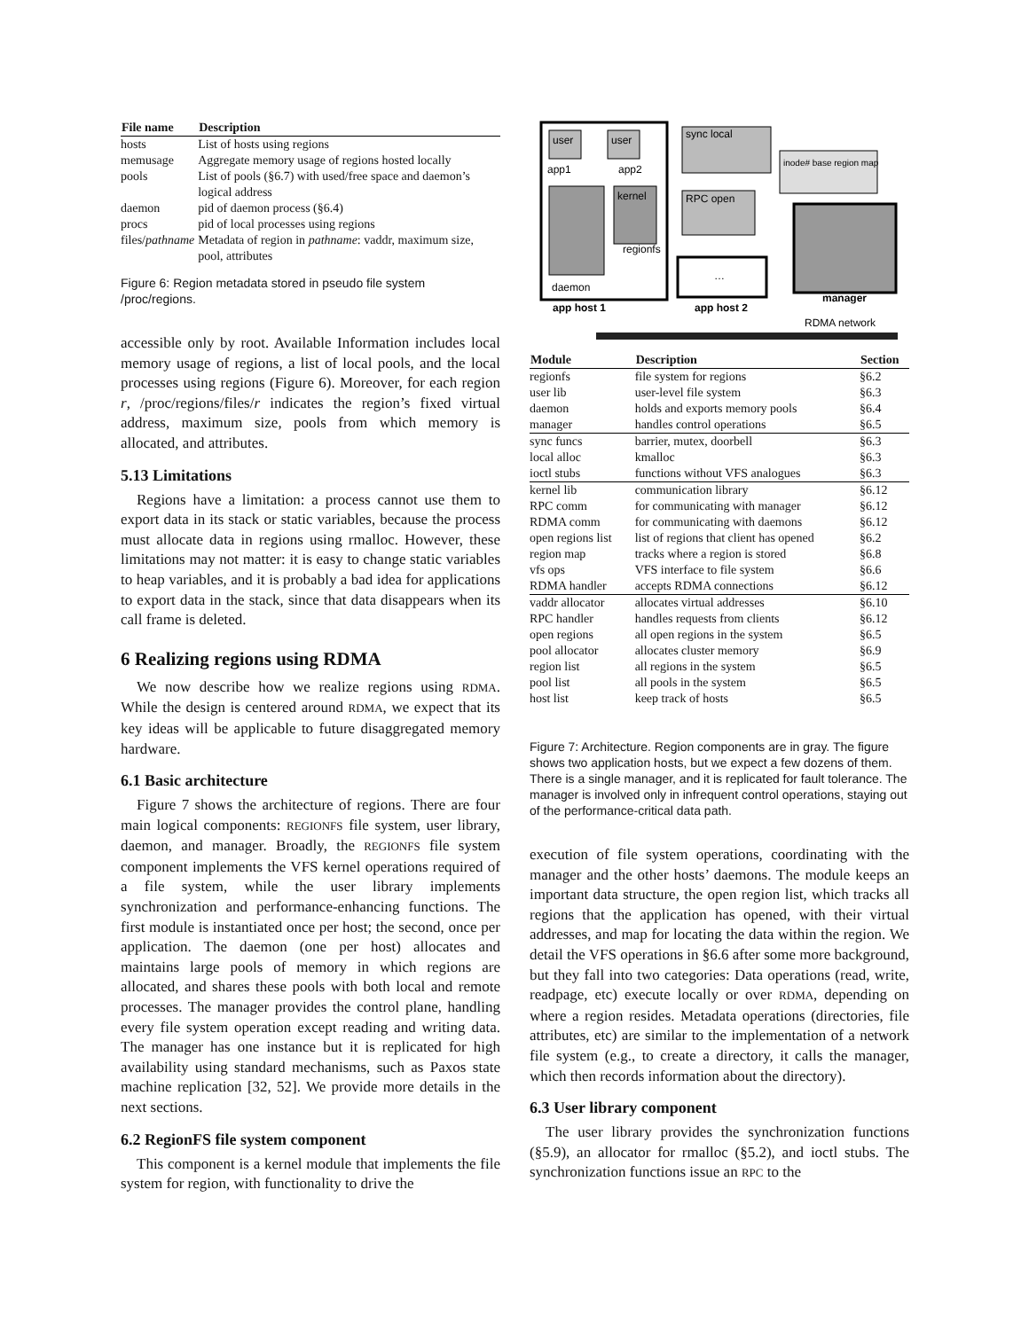| File name | Description |
| --- | --- |
| hosts | List of hosts using regions |
| memusage | Aggregate memory usage of regions hosted locally |
| pools | List of pools (§6.7) with used/free space and daemon’s logical address |
| daemon | pid of daemon process (§6.4) |
| procs | pid of local processes using regions |
| files/ pathname | Metadata of region in pathname : vaddr, maximum size, pool, attributes |
Figure 6: Region metadata stored in pseudo file system /proc/regions.
accessible only by root. Available Information includes local memory usage of regions, a list of local pools, and the local processes using regions (Figure 6). Moreover, for each region r, /proc/regions/files/r indicates the region’s fixed virtual address, maximum size, pools from which memory is allocated, and attributes.
5.13 Limitations
Regions have a limitation: a process cannot use them to export data in its stack or static variables, because the process must allocate data in regions using rmalloc. However, these limitations may not matter: it is easy to change static variables to heap variables, and it is probably a bad idea for applications to export data in the stack, since that data disappears when its call frame is deleted.
6 Realizing regions using RDMA
We now describe how we realize regions using RDMA. While the design is centered around RDMA, we expect that its key ideas will be applicable to future disaggregated memory hardware.
6.1 Basic architecture
Figure 7 shows the architecture of regions. There are four main logical components: REGIONFS file system, user library, daemon, and manager. Broadly, the REGIONFS file system component implements the VFS kernel operations required of a file system, while the user library implements synchronization and performance-enhancing functions. The first module is instantiated once per host; the second, once per application. The daemon (one per host) allocates and maintains large pools of memory in which regions are allocated, and shares these pools with both local and remote processes. The manager provides the control plane, handling every file system operation except reading and writing data. The manager has one instance but it is replicated for high availability using standard mechanisms, such as Paxos state machine replication [32, 52]. We provide more details in the next sections.
6.2 RegionFS file system component
This component is a kernel module that implements the file system for region, with functionality to drive the
user
app1
user
app2
kernel
regionfs
daemon
…
app host 1
app host 2
sync local
RPC open
inode# base region map
manager
RDMA network
| Module | Description | Section |
| --- | --- | --- |
| regionfs | file system for regions | §6.2 |
| user lib | user-level file system | §6.3 |
| daemon | holds and exports memory pools | §6.4 |
| manager | handles control operations | §6.5 |
| sync funcs | barrier, mutex, doorbell | §6.3 |
| local alloc | kmalloc | §6.3 |
| ioctl stubs | functions without VFS analogues | §6.3 |
| kernel lib | communication library | §6.12 |
| RPC comm | for communicating with manager | §6.12 |
| RDMA comm | for communicating with daemons | §6.12 |
| open regions list | list of regions that client has opened | §6.2 |
| region map | tracks where a region is stored | §6.8 |
| vfs ops | VFS interface to file system | §6.6 |
| RDMA handler | accepts RDMA connections | §6.12 |
| vaddr allocator | allocates virtual addresses | §6.10 |
| RPC handler | handles requests from clients | §6.12 |
| open regions | all open regions in the system | §6.5 |
| pool allocator | allocates cluster memory | §6.9 |
| region list | all regions in the system | §6.5 |
| pool list | all pools in the system | §6.5 |
| host list | keep track of hosts | §6.5 |
Figure 7: Architecture. Region components are in gray. The figure shows two application hosts, but we expect a few dozens of them. There is a single manager, and it is replicated for fault tolerance. The manager is involved only in infrequent control operations, staying out of the performance-critical data path.
execution of file system operations, coordinating with the manager and the other hosts’ daemons. The module keeps an important data structure, the open region list, which tracks all regions that the application has opened, with their virtual addresses, and map for locating the data within the region. We detail the VFS operations in §6.6 after some more background, but they fall into two categories: Data operations (read, write, readpage, etc) execute locally or over RDMA, depending on where a region resides. Metadata operations (directories, file attributes, etc) are similar to the implementation of a network file system (e.g., to create a directory, it calls the manager, which then records information about the directory).
6.3 User library component
The user library provides the synchronization functions (§5.9), an allocator for rmalloc (§5.2), and ioctl stubs. The synchronization functions issue an RPC to the